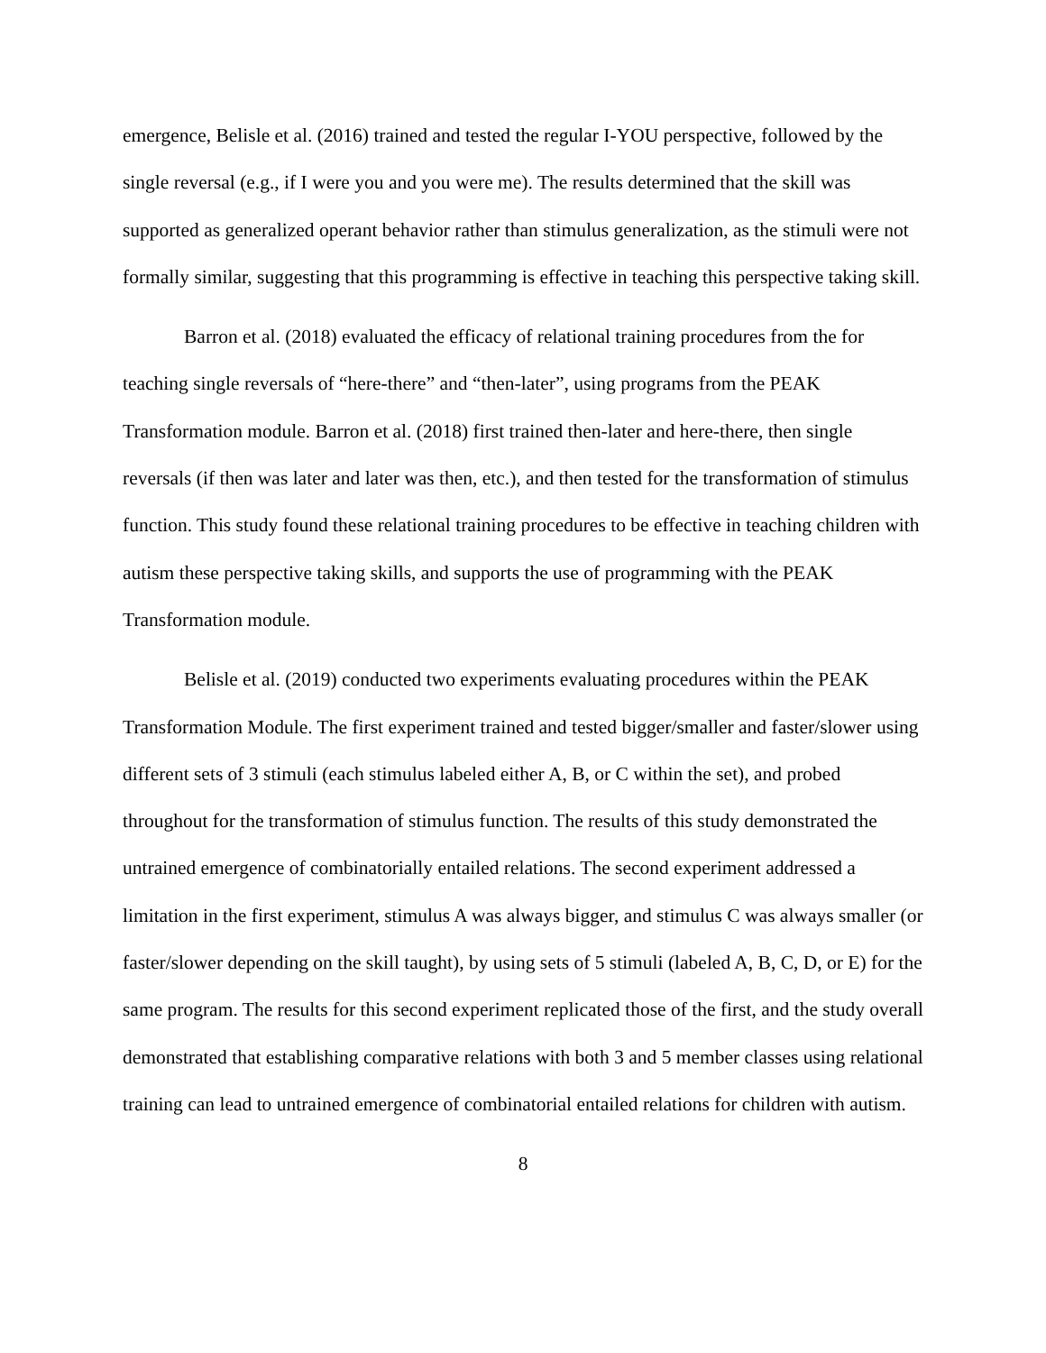emergence, Belisle et al. (2016) trained and tested the regular I-YOU perspective, followed by the single reversal (e.g., if I were you and you were me). The results determined that the skill was supported as generalized operant behavior rather than stimulus generalization, as the stimuli were not formally similar, suggesting that this programming is effective in teaching this perspective taking skill.
Barron et al. (2018) evaluated the efficacy of relational training procedures from the for teaching single reversals of “here-there” and “then-later”, using programs from the PEAK Transformation module. Barron et al. (2018) first trained then-later and here-there, then single reversals (if then was later and later was then, etc.), and then tested for the transformation of stimulus function. This study found these relational training procedures to be effective in teaching children with autism these perspective taking skills, and supports the use of programming with the PEAK Transformation module.
Belisle et al. (2019) conducted two experiments evaluating procedures within the PEAK Transformation Module. The first experiment trained and tested bigger/smaller and faster/slower using different sets of 3 stimuli (each stimulus labeled either A, B, or C within the set), and probed throughout for the transformation of stimulus function. The results of this study demonstrated the untrained emergence of combinatorially entailed relations. The second experiment addressed a limitation in the first experiment, stimulus A was always bigger, and stimulus C was always smaller (or faster/slower depending on the skill taught), by using sets of 5 stimuli (labeled A, B, C, D, or E) for the same program. The results for this second experiment replicated those of the first, and the study overall demonstrated that establishing comparative relations with both 3 and 5 member classes using relational training can lead to untrained emergence of combinatorial entailed relations for children with autism.
8